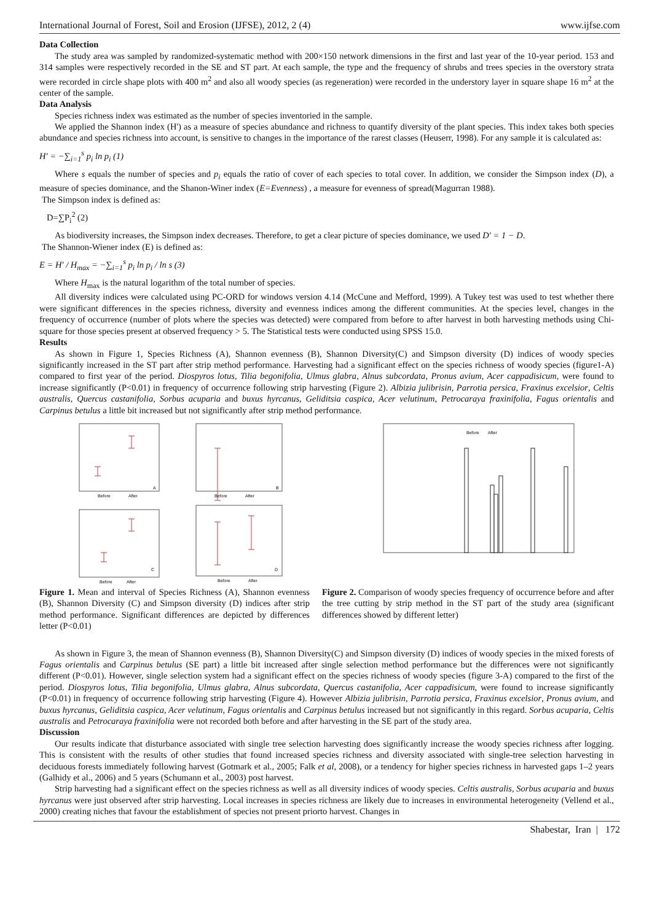International Journal of Forest, Soil and Erosion (IJFSE), 2012, 2 (4) www.ijfse.com
Data Collection
The study area was sampled by randomized-systematic method with 200×150 network dimensions in the first and last year of the 10-year period. 153 and 314 samples were respectively recorded in the SE and ST part. At each sample, the type and the frequency of shrubs and trees species in the overstory strata were recorded in circle shape plots with 400 m<sup>2</sup> and also all woody species (as regeneration) were recorded in the understory layer in square shape 16 m<sup>2</sup> at the center of the sample.
Data Analysis
Species richness index was estimated as the number of species inventoried in the sample.
We applied the Shannon index (H') as a measure of species abundance and richness to quantify diversity of the plant species. This index takes both species abundance and species richness into account, is sensitive to changes in the importance of the rarest classes (Heuserr, 1998). For any sample it is calculated as:
H′ = −∑<sub>i=1</sub><sup>s</sup> p<sub>i</sub> ln p<sub>i</sub> (1)
Where s equals the number of species and p<sub>i</sub> equals the ratio of cover of each species to total cover. In addition, we consider the Simpson index (D), a measure of species dominance, and the Shanon-Winer index (E=Evenness) , a measure for evenness of spread(Magurran 1988).
The Simpson index is defined as:
D=∑P<sub>i</sub><sup>2</sup> (2)
As biodiversity increases, the Simpson index decreases. Therefore, to get a clear picture of species dominance, we used D′ = 1 − D.
The Shannon-Wiener index (E) is defined as:
E = H′ / H<sub>max</sub> = −∑<sub>i=1</sub><sup>s</sup> p<sub>i</sub> ln p<sub>i</sub> / ln s (3)
Where H<sub>max</sub> is the natural logarithm of the total number of species.
All diversity indices were calculated using PC-ORD for windows version 4.14 (McCune and Mefford, 1999). A Tukey test was used to test whether there were significant differences in the species richness, diversity and evenness indices among the different communities. At the species level, changes in the frequency of occurrence (number of plots where the species was detected) were compared from before to after harvest in both harvesting methods using Chi-square for those species present at observed frequency > 5. The Statistical tests were conducted using SPSS 15.0.
Results
As shown in Figure 1, Species Richness (A), Shannon evenness (B), Shannon Diversity(C) and Simpson diversity (D) indices of woody species significantly increased in the ST part after strip method performance. Harvesting had a significant effect on the species richness of woody species (figure1-A) compared to first year of the period. Diospyros lotus, Tilia begonifolia, Ulmus glabra, Alnus subcordata, Pronus avium, Acer cappadisicum, were found to increase significantly (P<0.01) in frequency of occurrence following strip harvesting (Figure 2). Albizia julibrisin, Parrotia persica, Fraxinus excelsior, Celtis australis, Quercus castanifolia, Sorbus acuparia and buxus hyrcanus, Geliditsia caspica, Acer velutinum, Petrocaraya fraxinifolia, Fagus orientalis and Carpinus betulus a little bit increased but not significantly after strip method performance.
Before
After
A
Before
After
B
Before
After
C
Before
After
D
Figure 1. Mean and interval of Species Richness (A), Shannon evenness (B), Shannon Diversity (C) and Simpson diversity (D) indices after strip method performance. Significant differences are depicted by differences letter (P<0.01)
Before
After
Figure 2. Comparison of woody species frequency of occurrence before and after the tree cutting by strip method in the ST part of the study area (significant differences showed by different letter)
As shown in Figure 3, the mean of Shannon evenness (B), Shannon Diversity(C) and Simpson diversity (D) indices of woody species in the mixed forests of Fagus orientalis and Carpinus betulus (SE part) a little bit increased after single selection method performance but the differences were not significantly different (P<0.01). However, single selection system had a significant effect on the species richness of woody species (figure 3-A) compared to the first of the period. Diospyros lotus, Tilia begonifolia, Ulmus glabra, Alnus subcordata, Quercus castanifolia, Acer cappadisicum, were found to increase significantly (P<0.01) in frequency of occurrence following strip harvesting (Figure 4). However Albizia julibrisin, Parrotia persica, Fraxinus excelsior, Pronus avium, and buxus hyrcanus, Geliditsia caspica, Acer velutinum, Fagus orientalis and Carpinus betulus increased but not significantly in this regard. Sorbus acuparia, Celtis australis and Petrocaraya fraxinifolia were not recorded both before and after harvesting in the SE part of the study area.
Discussion
Our results indicate that disturbance associated with single tree selection harvesting does significantly increase the woody species richness after logging. This is consistent with the results of other studies that found increased species richness and diversity associated with single-tree selection harvesting in deciduous forests immediately following harvest (Gotmark et al., 2005; Falk et al, 2008), or a tendency for higher species richness in harvested gaps 1–2 years (Galhidy et al., 2006) and 5 years (Schumann et al., 2003) post harvest.
Strip harvesting had a significant effect on the species richness as well as all diversity indices of woody species. Celtis australis, Sorbus acuparia and buxus hyrcanus were just observed after strip harvesting. Local increases in species richness are likely due to increases in environmental heterogeneity (Vellend et al., 2000) creating niches that favour the establishment of species not present priorto harvest. Changes in
Shabestar, Iran | 172